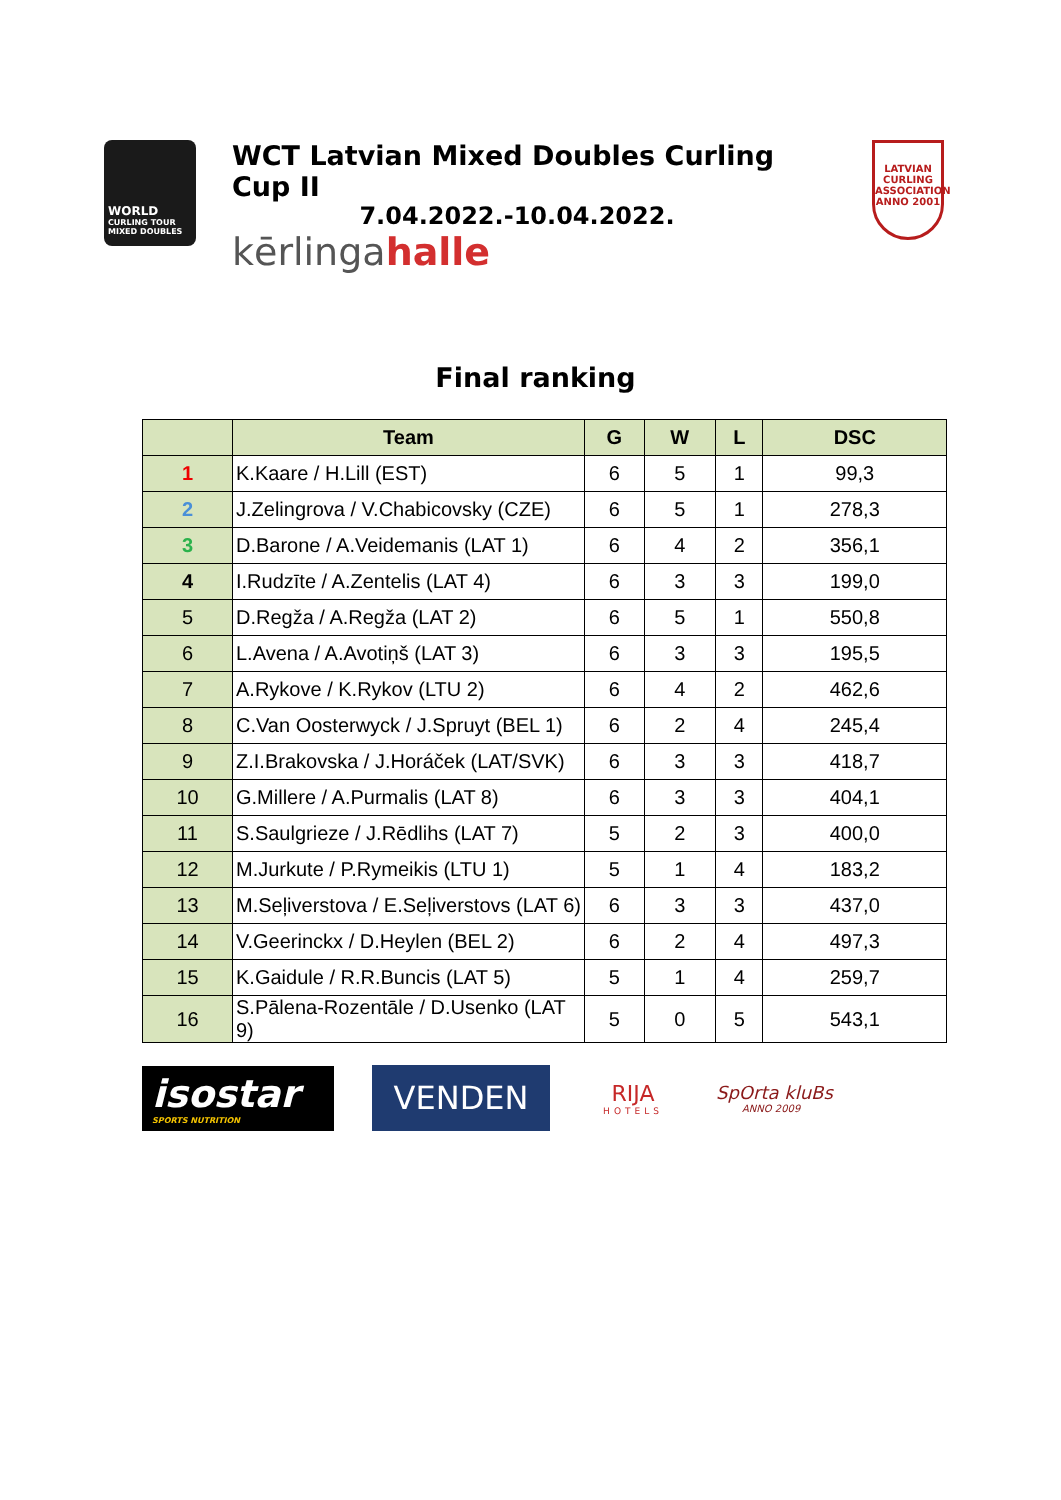WORLD
CURLING TOUR MIXED DOUBLES
WCT Latvian Mixed Doubles Curling Cup II
7.04.2022.-10.04.2022.
kērlingahalle
LATVIAN CURLING ASSOCIATION
ANNO 2001
Final ranking
| | Team | G | W | L | DSC |
| --- | --- | --- | --- | --- | --- |
| 1 | K.Kaare / H.Lill (EST) | 6 | 5 | 1 | 99,3 |
| 2 | J.Zelingrova / V.Chabicovsky (CZE) | 6 | 5 | 1 | 278,3 |
| 3 | D.Barone / A.Veidemanis (LAT 1) | 6 | 4 | 2 | 356,1 |
| 4 | I.Rudzīte / A.Zentelis (LAT 4) | 6 | 3 | 3 | 199,0 |
| 5 | D.Regža / A.Regža (LAT 2) | 6 | 5 | 1 | 550,8 |
| 6 | L.Avena / A.Avotiņš (LAT 3) | 6 | 3 | 3 | 195,5 |
| 7 | A.Rykove / K.Rykov (LTU 2) | 6 | 4 | 2 | 462,6 |
| 8 | C.Van Oosterwyck / J.Spruyt (BEL 1) | 6 | 2 | 4 | 245,4 |
| 9 | Z.I.Brakovska / J.Horáček (LAT/SVK) | 6 | 3 | 3 | 418,7 |
| 10 | G.Millere / A.Purmalis (LAT 8) | 6 | 3 | 3 | 404,1 |
| 11 | S.Saulgrieze / J.Rēdlihs (LAT 7) | 5 | 2 | 3 | 400,0 |
| 12 | M.Jurkute / P.Rymeikis (LTU 1) | 5 | 1 | 4 | 183,2 |
| 13 | M.Seļiverstova / E.Seļiverstovs (LAT 6) | 6 | 3 | 3 | 437,0 |
| 14 | V.Geerinckx / D.Heylen (BEL 2) | 6 | 2 | 4 | 497,3 |
| 15 | K.Gaidule / R.R.Buncis (LAT 5) | 5 | 1 | 4 | 259,7 |
| 16 | S.Pālena-Rozentāle / D.Usenko (LAT 9) | 5 | 0 | 5 | 543,1 |
isostar
SPORTS NUTRITION
VENDEN
RIJA
HOTELS
SpOrta kluBs
ANNO 2009